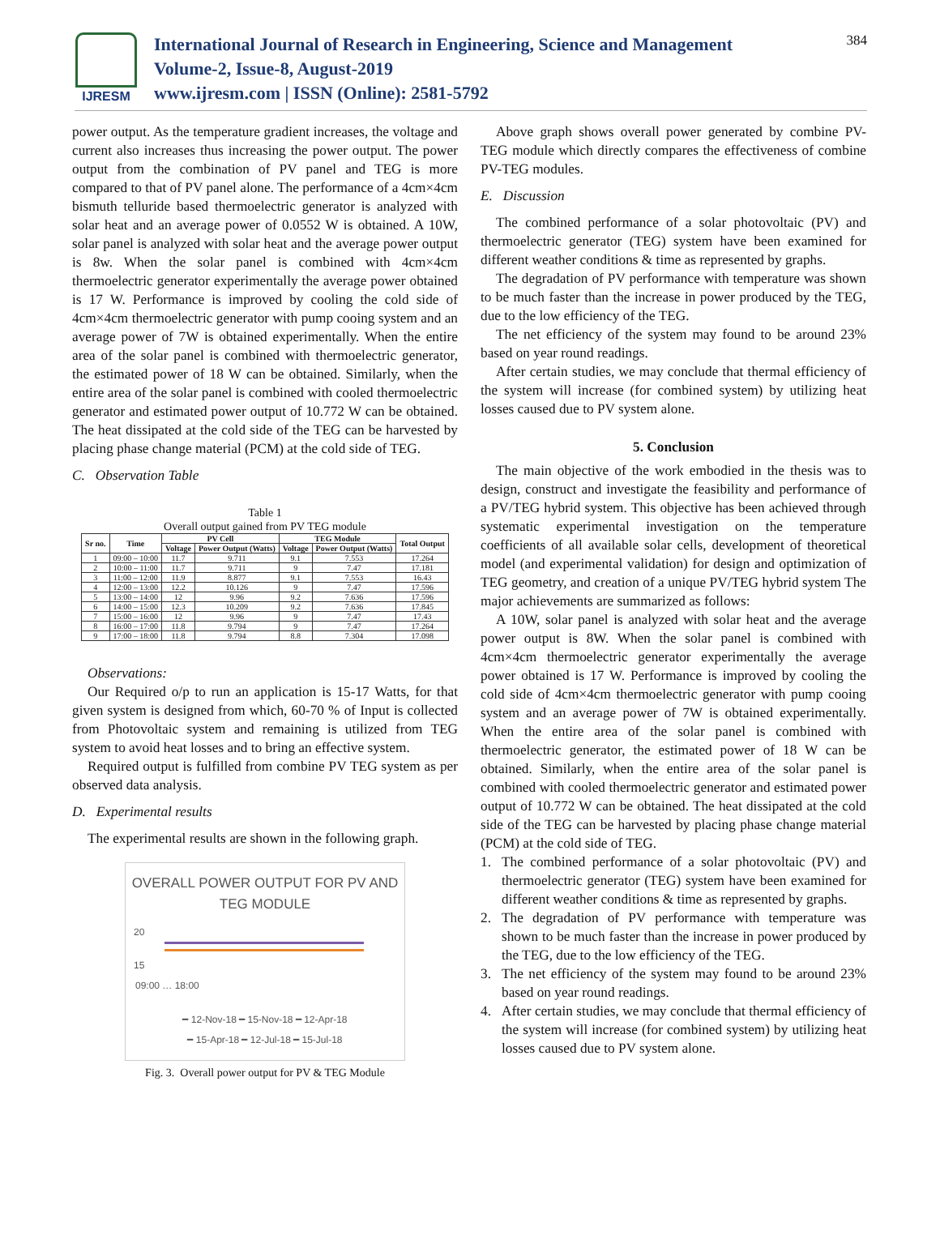IJRESM
International Journal of Research in Engineering, Science and Management
Volume-2, Issue-8, August-2019
www.ijresm.com | ISSN (Online): 2581-5792
384
power output. As the temperature gradient increases, the voltage and current also increases thus increasing the power output. The power output from the combination of PV panel and TEG is more compared to that of PV panel alone. The performance of a 4cm×4cm bismuth telluride based thermoelectric generator is analyzed with solar heat and an average power of 0.0552 W is obtained. A 10W, solar panel is analyzed with solar heat and the average power output is 8w. When the solar panel is combined with 4cm×4cm thermoelectric generator experimentally the average power obtained is 17 W. Performance is improved by cooling the cold side of 4cm×4cm thermoelectric generator with pump cooing system and an average power of 7W is obtained experimentally. When the entire area of the solar panel is combined with thermoelectric generator, the estimated power of 18 W can be obtained. Similarly, when the entire area of the solar panel is combined with cooled thermoelectric generator and estimated power output of 10.772 W can be obtained. The heat dissipated at the cold side of the TEG can be harvested by placing phase change material (PCM) at the cold side of TEG.
C. Observation Table
Table 1
Overall output gained from PV TEG module
| Sr no. | Time | PV Cell | | TEG Module | | Total Output |
| --- | --- | --- | --- | --- | --- | --- |
| | | Voltage | Power Output (Watts) | Voltage | Power Output (Watts) | |
| 1 | 09:00 – 10:00 | 11.7 | 9.711 | 9.1 | 7.553 | 17.264 |
| 2 | 10:00 – 11:00 | 11.7 | 9.711 | 9 | 7.47 | 17.181 |
| 3 | 11:00 – 12:00 | 11.9 | 8.877 | 9.1 | 7.553 | 16.43 |
| 4 | 12:00 – 13:00 | 12.2 | 10.126 | 9 | 7.47 | 17.596 |
| 5 | 13:00 – 14:00 | 12 | 9.96 | 9.2 | 7.636 | 17.596 |
| 6 | 14:00 – 15:00 | 12.3 | 10.209 | 9.2 | 7.636 | 17.845 |
| 7 | 15:00 – 16:00 | 12 | 9.96 | 9 | 7.47 | 17.43 |
| 8 | 16:00 – 17:00 | 11.8 | 9.794 | 9 | 7.47 | 17.264 |
| 9 | 17:00 – 18:00 | 11.8 | 9.794 | 8.8 | 7.304 | 17.098 |
Observations:
Our Required o/p to run an application is 15-17 Watts, for that given system is designed from which, 60-70 % of Input is collected from Photovoltaic system and remaining is utilized from TEG system to avoid heat losses and to bring an effective system.
Required output is fulfilled from combine PV TEG system as per observed data analysis.
D. Experimental results
The experimental results are shown in the following graph.
OVERALL POWER OUTPUT FOR PV AND TEG MODULE
20
15
09:00 … 18:00
━ 12-Nov-18 ━ 15-Nov-18 ━ 12-Apr-18
━ 15-Apr-18 ━ 12-Jul-18 ━ 15-Jul-18
Fig. 3. Overall power output for PV & TEG Module
Above graph shows overall power generated by combine PV-TEG module which directly compares the effectiveness of combine PV-TEG modules.
E. Discussion
The combined performance of a solar photovoltaic (PV) and thermoelectric generator (TEG) system have been examined for different weather conditions & time as represented by graphs.
The degradation of PV performance with temperature was shown to be much faster than the increase in power produced by the TEG, due to the low efficiency of the TEG.
The net efficiency of the system may found to be around 23% based on year round readings.
After certain studies, we may conclude that thermal efficiency of the system will increase (for combined system) by utilizing heat losses caused due to PV system alone.
5. Conclusion
The main objective of the work embodied in the thesis was to design, construct and investigate the feasibility and performance of a PV/TEG hybrid system. This objective has been achieved through systematic experimental investigation on the temperature coefficients of all available solar cells, development of theoretical model (and experimental validation) for design and optimization of TEG geometry, and creation of a unique PV/TEG hybrid system The major achievements are summarized as follows:
A 10W, solar panel is analyzed with solar heat and the average power output is 8W. When the solar panel is combined with 4cm×4cm thermoelectric generator experimentally the average power obtained is 17 W. Performance is improved by cooling the cold side of 4cm×4cm thermoelectric generator with pump cooing system and an average power of 7W is obtained experimentally. When the entire area of the solar panel is combined with thermoelectric generator, the estimated power of 18 W can be obtained. Similarly, when the entire area of the solar panel is combined with cooled thermoelectric generator and estimated power output of 10.772 W can be obtained. The heat dissipated at the cold side of the TEG can be harvested by placing phase change material (PCM) at the cold side of TEG.
1. The combined performance of a solar photovoltaic (PV) and thermoelectric generator (TEG) system have been examined for different weather conditions & time as represented by graphs.
2. The degradation of PV performance with temperature was shown to be much faster than the increase in power produced by the TEG, due to the low efficiency of the TEG.
3. The net efficiency of the system may found to be around 23% based on year round readings.
4. After certain studies, we may conclude that thermal efficiency of the system will increase (for combined system) by utilizing heat losses caused due to PV system alone.